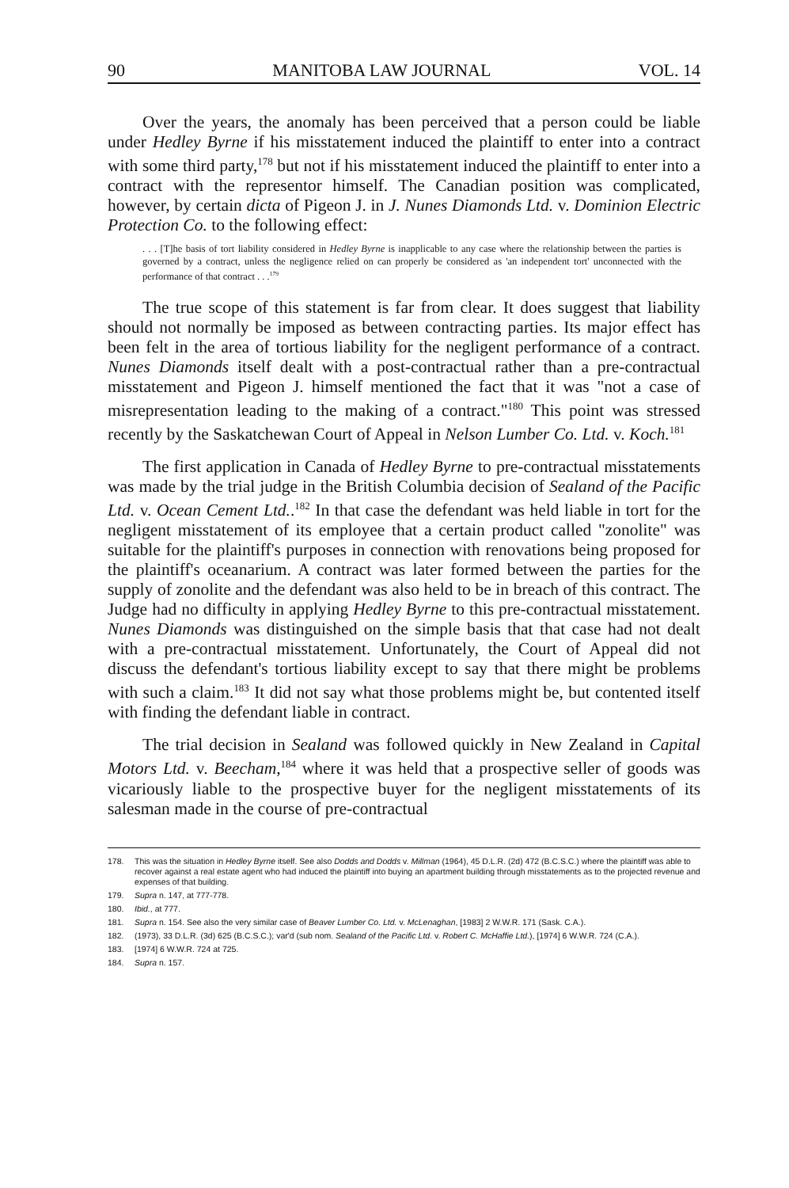90 MANITOBA LAW JOURNAL VOL. 14
Over the years, the anomaly has been perceived that a person could be liable under Hedley Byrne if his misstatement induced the plaintiff to enter into a contract with some third party,<sup>178</sup> but not if his misstatement induced the plaintiff to enter into a contract with the representor himself. The Canadian position was complicated, however, by certain dicta of Pigeon J. in J. Nunes Diamonds Ltd. v. Dominion Electric Protection Co. to the following effect:
. . . [T]he basis of tort liability considered in Hedley Byrne is inapplicable to any case where the relationship between the parties is governed by a contract, unless the negligence relied on can properly be considered as 'an independent tort' unconnected with the performance of that contract . . .<sup>179</sup>
The true scope of this statement is far from clear. It does suggest that liability should not normally be imposed as between contracting parties. Its major effect has been felt in the area of tortious liability for the negligent performance of a contract. Nunes Diamonds itself dealt with a post-contractual rather than a pre-contractual misstatement and Pigeon J. himself mentioned the fact that it was "not a case of misrepresentation leading to the making of a contract."<sup>180</sup> This point was stressed recently by the Saskatchewan Court of Appeal in Nelson Lumber Co. Ltd. v. Koch.<sup>181</sup>
The first application in Canada of Hedley Byrne to pre-contractual misstatements was made by the trial judge in the British Columbia decision of Sealand of the Pacific Ltd. v. Ocean Cement Ltd..<sup>182</sup> In that case the defendant was held liable in tort for the negligent misstatement of its employee that a certain product called "zonolite" was suitable for the plaintiff's purposes in connection with renovations being proposed for the plaintiff's oceanarium. A contract was later formed between the parties for the supply of zonolite and the defendant was also held to be in breach of this contract. The Judge had no difficulty in applying Hedley Byrne to this pre-contractual misstatement. Nunes Diamonds was distinguished on the simple basis that that case had not dealt with a pre-contractual misstatement. Unfortunately, the Court of Appeal did not discuss the defendant's tortious liability except to say that there might be problems with such a claim.<sup>183</sup> It did not say what those problems might be, but contented itself with finding the defendant liable in contract.
The trial decision in Sealand was followed quickly in New Zealand in Capital Motors Ltd. v. Beecham,<sup>184</sup> where it was held that a prospective seller of goods was vicariously liable to the prospective buyer for the negligent misstatements of its salesman made in the course of pre-contractual
178. This was the situation in Hedley Byrne itself. See also Dodds and Dodds v. Millman (1964), 45 D.L.R. (2d) 472 (B.C.S.C.) where the plaintiff was able to recover against a real estate agent who had induced the plaintiff into buying an apartment building through misstatements as to the projected revenue and expenses of that building.
179. Supra n. 147, at 777-778.
180. Ibid., at 777.
181. Supra n. 154. See also the very similar case of Beaver Lumber Co. Ltd. v. McLenaghan, [1983] 2 W.W.R. 171 (Sask. C.A.).
182. (1973), 33 D.L.R. (3d) 625 (B.C.S.C.); var'd (sub nom. Sealand of the Pacific Ltd. v. Robert C. McHaffie Ltd.), [1974] 6 W.W.R. 724 (C.A.).
183. [1974] 6 W.W.R. 724 at 725.
184. Supra n. 157.